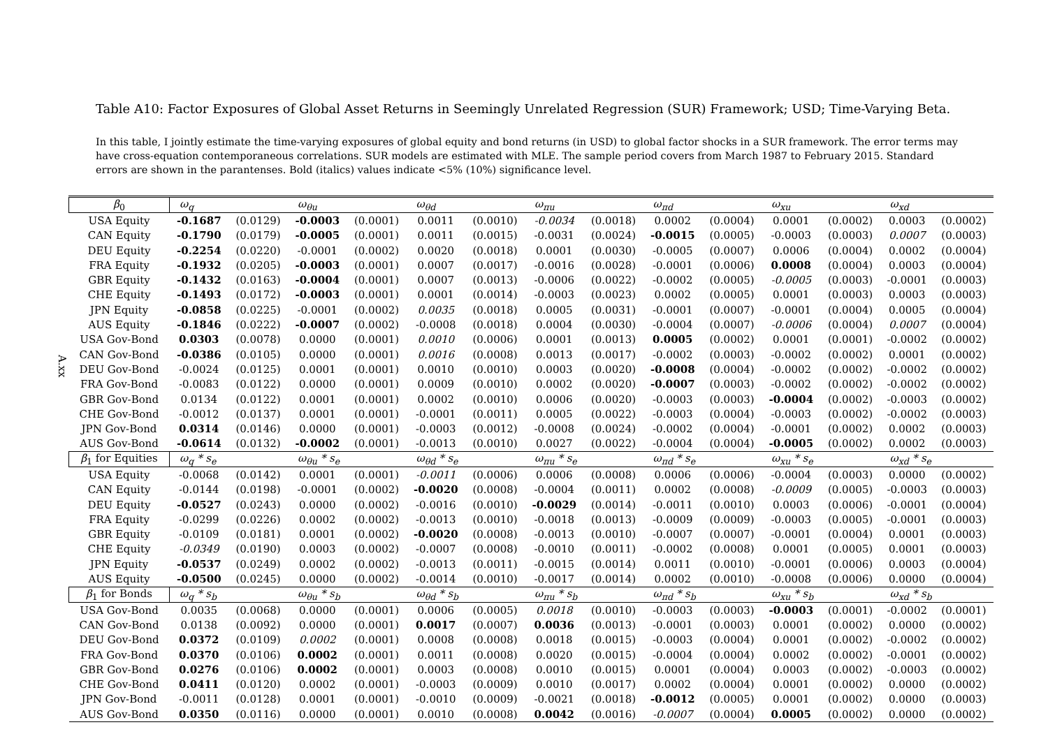Table A10: Factor Exposures of Global Asset Returns in Seemingly Unrelated Regression (SUR) Framework; USD; Time-Varying Beta.
In this table, I jointly estimate the time-varying exposures of global equity and bond returns (in USD) to global factor shocks in a SUR framework. The error terms may have cross-equation contemporaneous correlations. SUR models are estimated with MLE. The sample period covers from March 1987 to February 2015. Standard errors are shown in the parantenses. Bold (italics) values indicate <5% (10%) significance level.
A.xx
| β<sub>0</sub> | ω<sub>q</sub> | | ω<sub>θu</sub> | | ω<sub>θd</sub> | | ω<sub>πu</sub> | | ω<sub>πd</sub> | | ω<sub>xu</sub> | | ω<sub>xd</sub> | |
| USA Equity | -0.1687 | (0.0129) | -0.0003 | (0.0001) | 0.0011 | (0.0010) | -0.0034 | (0.0018) | 0.0002 | (0.0004) | 0.0001 | (0.0002) | 0.0003 | (0.0002) |
| CAN Equity | -0.1790 | (0.0179) | -0.0005 | (0.0001) | 0.0011 | (0.0015) | -0.0031 | (0.0024) | -0.0015 | (0.0005) | -0.0003 | (0.0003) | 0.0007 | (0.0003) |
| DEU Equity | -0.2254 | (0.0220) | -0.0001 | (0.0002) | 0.0020 | (0.0018) | 0.0001 | (0.0030) | -0.0005 | (0.0007) | 0.0006 | (0.0004) | 0.0002 | (0.0004) |
| FRA Equity | -0.1932 | (0.0205) | -0.0003 | (0.0001) | 0.0007 | (0.0017) | -0.0016 | (0.0028) | -0.0001 | (0.0006) | 0.0008 | (0.0004) | 0.0003 | (0.0004) |
| GBR Equity | -0.1432 | (0.0163) | -0.0004 | (0.0001) | 0.0007 | (0.0013) | -0.0006 | (0.0022) | -0.0002 | (0.0005) | -0.0005 | (0.0003) | -0.0001 | (0.0003) |
| CHE Equity | -0.1493 | (0.0172) | -0.0003 | (0.0001) | 0.0001 | (0.0014) | -0.0003 | (0.0023) | 0.0002 | (0.0005) | 0.0001 | (0.0003) | 0.0003 | (0.0003) |
| JPN Equity | -0.0858 | (0.0225) | -0.0001 | (0.0002) | 0.0035 | (0.0018) | 0.0005 | (0.0031) | -0.0001 | (0.0007) | -0.0001 | (0.0004) | 0.0005 | (0.0004) |
| AUS Equity | -0.1846 | (0.0222) | -0.0007 | (0.0002) | -0.0008 | (0.0018) | 0.0004 | (0.0030) | -0.0004 | (0.0007) | -0.0006 | (0.0004) | 0.0007 | (0.0004) |
| USA Gov-Bond | 0.0303 | (0.0078) | 0.0000 | (0.0001) | 0.0010 | (0.0006) | 0.0001 | (0.0013) | 0.0005 | (0.0002) | 0.0001 | (0.0001) | -0.0002 | (0.0002) |
| CAN Gov-Bond | -0.0386 | (0.0105) | 0.0000 | (0.0001) | 0.0016 | (0.0008) | 0.0013 | (0.0017) | -0.0002 | (0.0003) | -0.0002 | (0.0002) | 0.0001 | (0.0002) |
| DEU Gov-Bond | -0.0024 | (0.0125) | 0.0001 | (0.0001) | 0.0010 | (0.0010) | 0.0003 | (0.0020) | -0.0008 | (0.0004) | -0.0002 | (0.0002) | -0.0002 | (0.0002) |
| FRA Gov-Bond | -0.0083 | (0.0122) | 0.0000 | (0.0001) | 0.0009 | (0.0010) | 0.0002 | (0.0020) | -0.0007 | (0.0003) | -0.0002 | (0.0002) | -0.0002 | (0.0002) |
| GBR Gov-Bond | 0.0134 | (0.0122) | 0.0001 | (0.0001) | 0.0002 | (0.0010) | 0.0006 | (0.0020) | -0.0003 | (0.0003) | -0.0004 | (0.0002) | -0.0003 | (0.0002) |
| CHE Gov-Bond | -0.0012 | (0.0137) | 0.0001 | (0.0001) | -0.0001 | (0.0011) | 0.0005 | (0.0022) | -0.0003 | (0.0004) | -0.0003 | (0.0002) | -0.0002 | (0.0003) |
| JPN Gov-Bond | 0.0314 | (0.0146) | 0.0000 | (0.0001) | -0.0003 | (0.0012) | -0.0008 | (0.0024) | -0.0002 | (0.0004) | -0.0001 | (0.0002) | 0.0002 | (0.0003) |
| AUS Gov-Bond | -0.0614 | (0.0132) | -0.0002 | (0.0001) | -0.0013 | (0.0010) | 0.0027 | (0.0022) | -0.0004 | (0.0004) | -0.0005 | (0.0002) | 0.0002 | (0.0003) |
| β<sub>1</sub> for Equities | ω<sub>q</sub> * s<sub>e</sub> | | ω<sub>θu</sub> * s<sub>e</sub> | | ω<sub>θd</sub> * s<sub>e</sub> | | ω<sub>πu</sub> * s<sub>e</sub> | | ω<sub>πd</sub> * s<sub>e</sub> | | ω<sub>xu</sub> * s<sub>e</sub> | | ω<sub>xd</sub> * s<sub>e</sub> | |
| USA Equity | -0.0068 | (0.0142) | 0.0001 | (0.0001) | -0.0011 | (0.0006) | 0.0006 | (0.0008) | 0.0006 | (0.0006) | -0.0004 | (0.0003) | 0.0000 | (0.0002) |
| CAN Equity | -0.0144 | (0.0198) | -0.0001 | (0.0002) | -0.0020 | (0.0008) | -0.0004 | (0.0011) | 0.0002 | (0.0008) | -0.0009 | (0.0005) | -0.0003 | (0.0003) |
| DEU Equity | -0.0527 | (0.0243) | 0.0000 | (0.0002) | -0.0016 | (0.0010) | -0.0029 | (0.0014) | -0.0011 | (0.0010) | 0.0003 | (0.0006) | -0.0001 | (0.0004) |
| FRA Equity | -0.0299 | (0.0226) | 0.0002 | (0.0002) | -0.0013 | (0.0010) | -0.0018 | (0.0013) | -0.0009 | (0.0009) | -0.0003 | (0.0005) | -0.0001 | (0.0003) |
| GBR Equity | -0.0109 | (0.0181) | 0.0001 | (0.0002) | -0.0020 | (0.0008) | -0.0013 | (0.0010) | -0.0007 | (0.0007) | -0.0001 | (0.0004) | 0.0001 | (0.0003) |
| CHE Equity | -0.0349 | (0.0190) | 0.0003 | (0.0002) | -0.0007 | (0.0008) | -0.0010 | (0.0011) | -0.0002 | (0.0008) | 0.0001 | (0.0005) | 0.0001 | (0.0003) |
| JPN Equity | -0.0537 | (0.0249) | 0.0002 | (0.0002) | -0.0013 | (0.0011) | -0.0015 | (0.0014) | 0.0011 | (0.0010) | -0.0001 | (0.0006) | 0.0003 | (0.0004) |
| AUS Equity | -0.0500 | (0.0245) | 0.0000 | (0.0002) | -0.0014 | (0.0010) | -0.0017 | (0.0014) | 0.0002 | (0.0010) | -0.0008 | (0.0006) | 0.0000 | (0.0004) |
| β<sub>1</sub> for Bonds | ω<sub>q</sub> * s<sub>b</sub> | | ω<sub>θu</sub> * s<sub>b</sub> | | ω<sub>θd</sub> * s<sub>b</sub> | | ω<sub>πu</sub> * s<sub>b</sub> | | ω<sub>πd</sub> * s<sub>b</sub> | | ω<sub>xu</sub> * s<sub>b</sub> | | ω<sub>xd</sub> * s<sub>b</sub> | |
| USA Gov-Bond | 0.0035 | (0.0068) | 0.0000 | (0.0001) | 0.0006 | (0.0005) | 0.0018 | (0.0010) | -0.0003 | (0.0003) | -0.0003 | (0.0001) | -0.0002 | (0.0001) |
| CAN Gov-Bond | 0.0138 | (0.0092) | 0.0000 | (0.0001) | 0.0017 | (0.0007) | 0.0036 | (0.0013) | -0.0001 | (0.0003) | 0.0001 | (0.0002) | 0.0000 | (0.0002) |
| DEU Gov-Bond | 0.0372 | (0.0109) | 0.0002 | (0.0001) | 0.0008 | (0.0008) | 0.0018 | (0.0015) | -0.0003 | (0.0004) | 0.0001 | (0.0002) | -0.0002 | (0.0002) |
| FRA Gov-Bond | 0.0370 | (0.0106) | 0.0002 | (0.0001) | 0.0011 | (0.0008) | 0.0020 | (0.0015) | -0.0004 | (0.0004) | 0.0002 | (0.0002) | -0.0001 | (0.0002) |
| GBR Gov-Bond | 0.0276 | (0.0106) | 0.0002 | (0.0001) | 0.0003 | (0.0008) | 0.0010 | (0.0015) | 0.0001 | (0.0004) | 0.0003 | (0.0002) | -0.0003 | (0.0002) |
| CHE Gov-Bond | 0.0411 | (0.0120) | 0.0002 | (0.0001) | -0.0003 | (0.0009) | 0.0010 | (0.0017) | 0.0002 | (0.0004) | 0.0001 | (0.0002) | 0.0000 | (0.0002) |
| JPN Gov-Bond | -0.0011 | (0.0128) | 0.0001 | (0.0001) | -0.0010 | (0.0009) | -0.0021 | (0.0018) | -0.0012 | (0.0005) | 0.0001 | (0.0002) | 0.0000 | (0.0003) |
| AUS Gov-Bond | 0.0350 | (0.0116) | 0.0000 | (0.0001) | 0.0010 | (0.0008) | 0.0042 | (0.0016) | -0.0007 | (0.0004) | 0.0005 | (0.0002) | 0.0000 | (0.0002) |